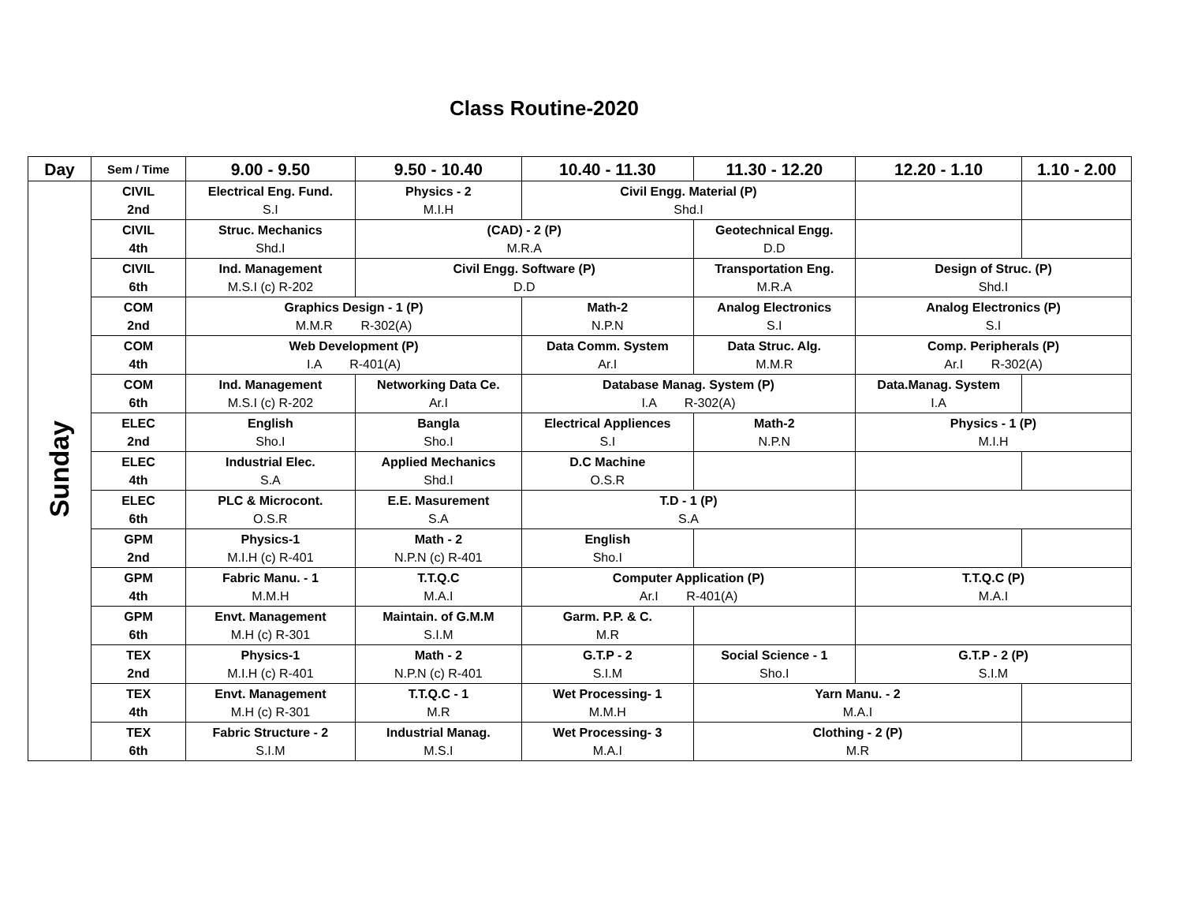Class Routine-2020
| Day | Sem / Time | 9.00 - 9.50 | 9.50 - 10.40 | 10.40 - 11.30 | 11.30 - 12.20 | 12.20 - 1.10 | 1.10 - 2.00 |
| --- | --- | --- | --- | --- | --- | --- | --- |
| Sunday | CIVIL 2nd | Electrical Eng. Fund. S.I | Physics - 2 M.I.H | Civil Engg. Material (P) Shd.I | | | |
| | CIVIL 4th | Struc. Mechanics Shd.I | (CAD) - 2 (P) M.R.A | | Geotechnical Engg. D.D | | |
| | CIVIL 6th | Ind. Management M.S.I (c) R-202 | Civil Engg. Software (P) D.D | | Transportation Eng. M.R.A | Design of Struc. (P) Shd.I | |
| | COM 2nd | Graphics Design - 1 (P) M.M.R R-302(A) | | Math-2 N.P.N | Analog Electronics S.I | Analog Electronics (P) S.I | |
| | COM 4th | Web Development (P) I.A R-401(A) | | Data Comm. System Ar.I | Data Struc. Alg. M.M.R | Comp. Peripherals (P) Ar.I R-302(A) | |
| | COM 6th | Ind. Management M.S.I (c) R-202 | Networking Data Ce. Ar.I | Database Manag. System (P) I.A R-302(A) | | Data.Manag. System I.A | |
| | ELEC 2nd | English Sho.I | Bangla Sho.I | Electrical Appliences S.I | Math-2 N.P.N | Physics - 1 (P) M.I.H | |
| | ELEC 4th | Industrial Elec. S.A | Applied Mechanics Shd.I | D.C Machine O.S.R | | | |
| | ELEC 6th | PLC & Microcont. O.S.R | E.E. Masurement S.A | T.D - 1 (P) S.A | | | |
| | GPM 2nd | Physics-1 M.I.H (c) R-401 | Math - 2 N.P.N (c) R-401 | English Sho.I | | | |
| | GPM 4th | Fabric Manu. - 1 M.M.H | T.T.Q.C M.A.I | Computer Application (P) Ar.I R-401(A) | | T.T.Q.C (P) M.A.I | |
| | GPM 6th | Envt. Management M.H (c) R-301 | Maintain. of G.M.M S.I.M | Garm. P.P. & C. M.R | | | |
| | TEX 2nd | Physics-1 M.I.H (c) R-401 | Math - 2 N.P.N (c) R-401 | G.T.P - 2 S.I.M | Social Science - 1 Sho.I | G.T.P - 2 (P) S.I.M | |
| | TEX 4th | Envt. Management M.H (c) R-301 | T.T.Q.C - 1 M.R | Wet Processing- 1 M.M.H | Yarn Manu. - 2 M.A.I | | |
| | TEX 6th | Fabric Structure - 2 S.I.M | Industrial Manag. M.S.I | Wet Processing- 3 M.A.I | Clothing - 2 (P) M.R | | |